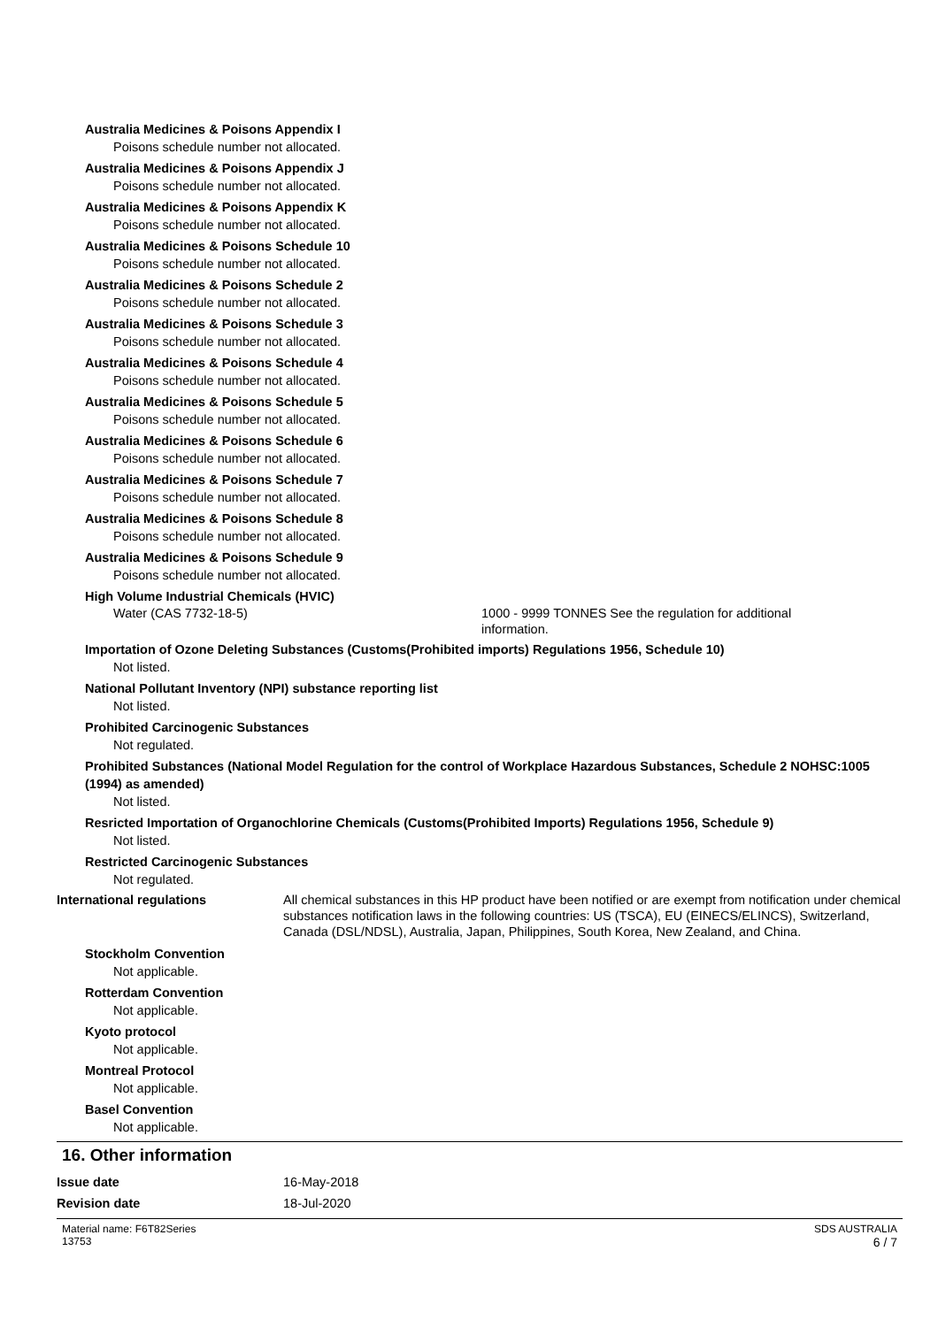Australia Medicines & Poisons Appendix I
Poisons schedule number not allocated.
Australia Medicines & Poisons Appendix J
Poisons schedule number not allocated.
Australia Medicines & Poisons Appendix K
Poisons schedule number not allocated.
Australia Medicines & Poisons Schedule 10
Poisons schedule number not allocated.
Australia Medicines & Poisons Schedule 2
Poisons schedule number not allocated.
Australia Medicines & Poisons Schedule 3
Poisons schedule number not allocated.
Australia Medicines & Poisons Schedule 4
Poisons schedule number not allocated.
Australia Medicines & Poisons Schedule 5
Poisons schedule number not allocated.
Australia Medicines & Poisons Schedule 6
Poisons schedule number not allocated.
Australia Medicines & Poisons Schedule 7
Poisons schedule number not allocated.
Australia Medicines & Poisons Schedule 8
Poisons schedule number not allocated.
Australia Medicines & Poisons Schedule 9
Poisons schedule number not allocated.
High Volume Industrial Chemicals (HVIC)
Water (CAS 7732-18-5) 1000 - 9999 TONNES See the regulation for additional information.
Importation of Ozone Deleting Substances (Customs(Prohibited imports) Regulations 1956, Schedule 10)
Not listed.
National Pollutant Inventory (NPI) substance reporting list
Not listed.
Prohibited Carcinogenic Substances
Not regulated.
Prohibited Substances (National Model Regulation for the control of Workplace Hazardous Substances, Schedule 2 NOHSC:1005 (1994) as amended)
Not listed.
Resricted Importation of Organochlorine Chemicals (Customs(Prohibited Imports) Regulations 1956, Schedule 9)
Not listed.
Restricted Carcinogenic Substances
Not regulated.
International regulations All chemical substances in this HP product have been notified or are exempt from notification under chemical substances notification laws in the following countries: US (TSCA), EU (EINECS/ELINCS), Switzerland, Canada (DSL/NDSL), Australia, Japan, Philippines, South Korea, New Zealand, and China.
Stockholm Convention
Not applicable.
Rotterdam Convention
Not applicable.
Kyoto protocol
Not applicable.
Montreal Protocol
Not applicable.
Basel Convention
Not applicable.
16. Other information
Issue date 16-May-2018
Revision date 18-Jul-2020
Material name: F6T82Series
13753
SDS AUSTRALIA
6 / 7